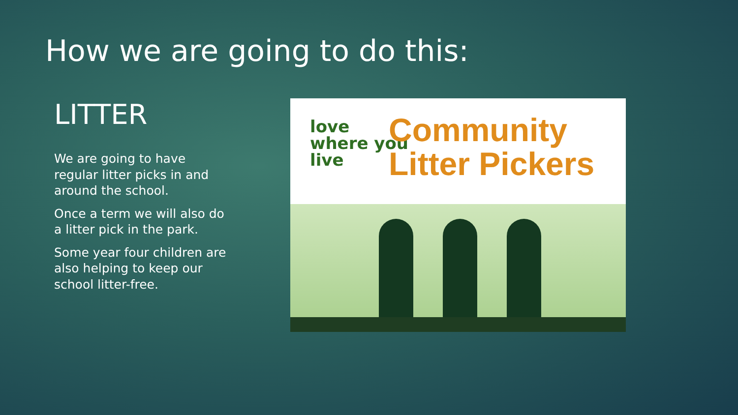How we are going to do this:
LITTER
We are going to have regular litter picks in and around the school.
Once a term we will also do a litter pick in the park.
Some year four children are also helping to keep our school litter-free.
love
where you
live
Community
Litter Pickers